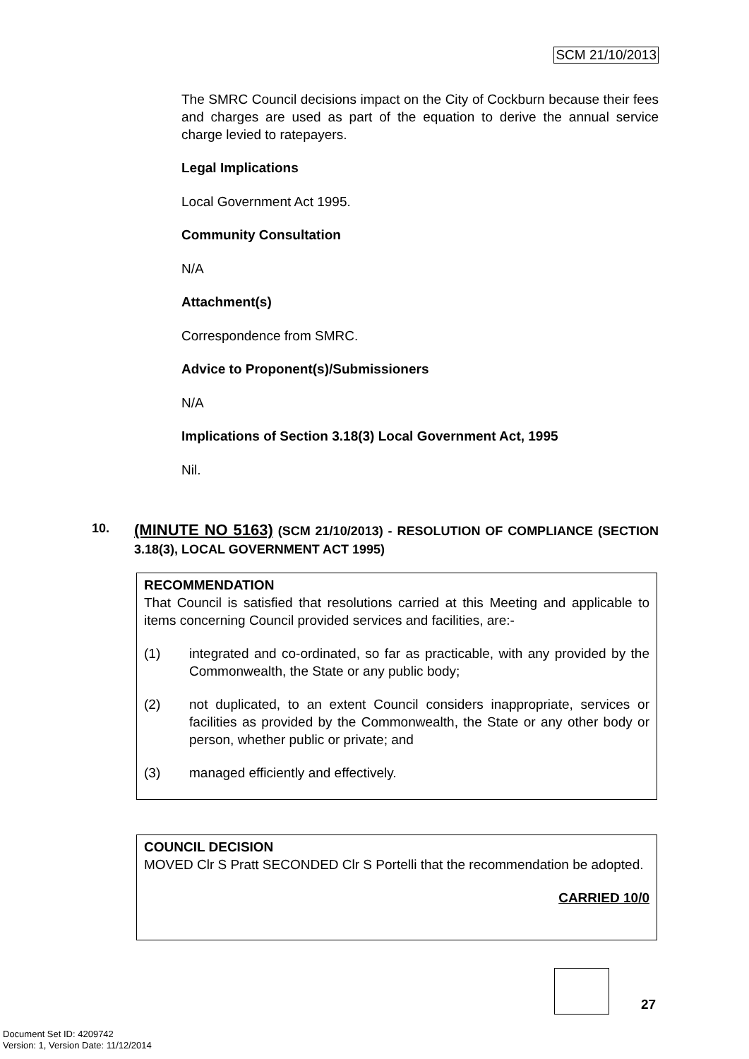SCM 21/10/2013
The SMRC Council decisions impact on the City of Cockburn because their fees and charges are used as part of the equation to derive the annual service charge levied to ratepayers.
Legal Implications
Local Government Act 1995.
Community Consultation
N/A
Attachment(s)
Correspondence from SMRC.
Advice to Proponent(s)/Submissioners
N/A
Implications of Section 3.18(3) Local Government Act, 1995
Nil.
10.
(MINUTE NO 5163) (SCM 21/10/2013) - RESOLUTION OF COMPLIANCE (SECTION 3.18(3), LOCAL GOVERNMENT ACT 1995)
RECOMMENDATION
That Council is satisfied that resolutions carried at this Meeting and applicable to items concerning Council provided services and facilities, are:-
(1) integrated and co-ordinated, so far as practicable, with any provided by the Commonwealth, the State or any public body;
(2) not duplicated, to an extent Council considers inappropriate, services or facilities as provided by the Commonwealth, the State or any other body or person, whether public or private; and
(3) managed efficiently and effectively.
COUNCIL DECISION
MOVED Clr S Pratt SECONDED Clr S Portelli that the recommendation be adopted.
CARRIED 10/0
27
Document Set ID: 4209742
Version: 1, Version Date: 11/12/2014